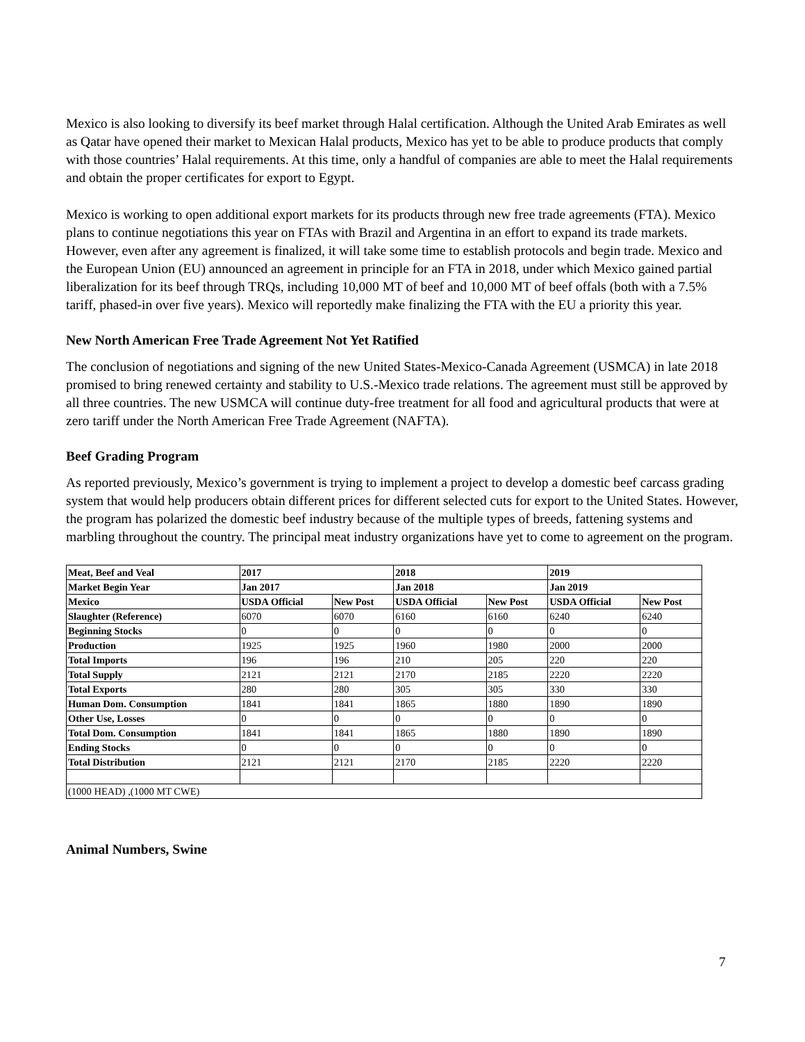Mexico is also looking to diversify its beef market through Halal certification. Although the United Arab Emirates as well as Qatar have opened their market to Mexican Halal products, Mexico has yet to be able to produce products that comply with those countries’ Halal requirements. At this time, only a handful of companies are able to meet the Halal requirements and obtain the proper certificates for export to Egypt.
Mexico is working to open additional export markets for its products through new free trade agreements (FTA). Mexico plans to continue negotiations this year on FTAs with Brazil and Argentina in an effort to expand its trade markets. However, even after any agreement is finalized, it will take some time to establish protocols and begin trade. Mexico and the European Union (EU) announced an agreement in principle for an FTA in 2018, under which Mexico gained partial liberalization for its beef through TRQs, including 10,000 MT of beef and 10,000 MT of beef offals (both with a 7.5% tariff, phased-in over five years). Mexico will reportedly make finalizing the FTA with the EU a priority this year.
New North American Free Trade Agreement Not Yet Ratified
The conclusion of negotiations and signing of the new United States-Mexico-Canada Agreement (USMCA) in late 2018 promised to bring renewed certainty and stability to U.S.-Mexico trade relations. The agreement must still be approved by all three countries. The new USMCA will continue duty-free treatment for all food and agricultural products that were at zero tariff under the North American Free Trade Agreement (NAFTA).
Beef Grading Program
As reported previously, Mexico’s government is trying to implement a project to develop a domestic beef carcass grading system that would help producers obtain different prices for different selected cuts for export to the United States. However, the program has polarized the domestic beef industry because of the multiple types of breeds, fattening systems and marbling throughout the country. The principal meat industry organizations have yet to come to agreement on the program.
| Meat, Beef and Veal | 2017 | | 2018 | | 2019 | |
| Market Begin Year | Jan 2017 | | Jan 2018 | | Jan 2019 | |
| Mexico | USDA Official | New Post | USDA Official | New Post | USDA Official | New Post |
| Slaughter (Reference) | 6070 | 6070 | 6160 | 6160 | 6240 | 6240 |
| Beginning Stocks | 0 | 0 | 0 | 0 | 0 | 0 |
| Production | 1925 | 1925 | 1960 | 1980 | 2000 | 2000 |
| Total Imports | 196 | 196 | 210 | 205 | 220 | 220 |
| Total Supply | 2121 | 2121 | 2170 | 2185 | 2220 | 2220 |
| Total Exports | 280 | 280 | 305 | 305 | 330 | 330 |
| Human Dom. Consumption | 1841 | 1841 | 1865 | 1880 | 1890 | 1890 |
| Other Use, Losses | 0 | 0 | 0 | 0 | 0 | 0 |
| Total Dom. Consumption | 1841 | 1841 | 1865 | 1880 | 1890 | 1890 |
| Ending Stocks | 0 | 0 | 0 | 0 | 0 | 0 |
| Total Distribution | 2121 | 2121 | 2170 | 2185 | 2220 | 2220 |
| (1000 HEAD) ,(1000 MT CWE) | | | | | | |
Animal Numbers, Swine
7